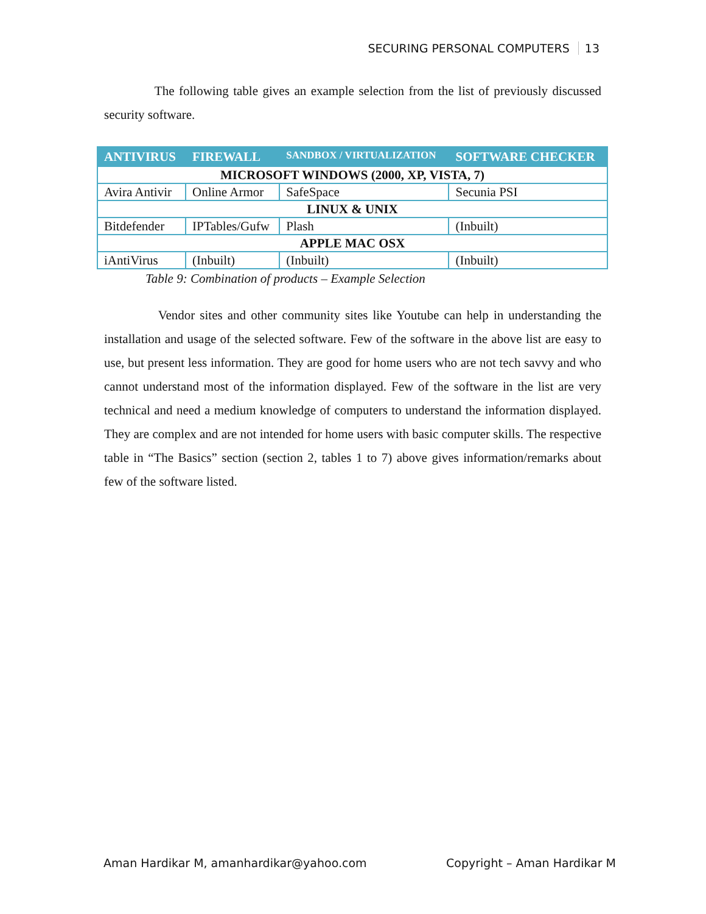SECURING PERSONAL COMPUTERS 13
The following table gives an example selection from the list of previously discussed security software.
| ANTIVIRUS | FIREWALL | SANDBOX / VIRTUALIZATION | SOFTWARE CHECKER |
| --- | --- | --- | --- |
| MICROSOFT WINDOWS (2000, XP, VISTA, 7) | | | |
| Avira Antivir | Online Armor | SafeSpace | Secunia PSI |
| LINUX & UNIX | | | |
| Bitdefender | IPTables/Gufw | Plash | (Inbuilt) |
| APPLE MAC OSX | | | |
| iAntiVirus | (Inbuilt) | (Inbuilt) | (Inbuilt) |
Table 9: Combination of products – Example Selection
Vendor sites and other community sites like Youtube can help in understanding the installation and usage of the selected software. Few of the software in the above list are easy to use, but present less information. They are good for home users who are not tech savvy and who cannot understand most of the information displayed. Few of the software in the list are very technical and need a medium knowledge of computers to understand the information displayed. They are complex and are not intended for home users with basic computer skills. The respective table in “The Basics” section (section 2, tables 1 to 7) above gives information/remarks about few of the software listed.
Aman Hardikar M, amanhardikar@yahoo.com Copyright – Aman Hardikar M